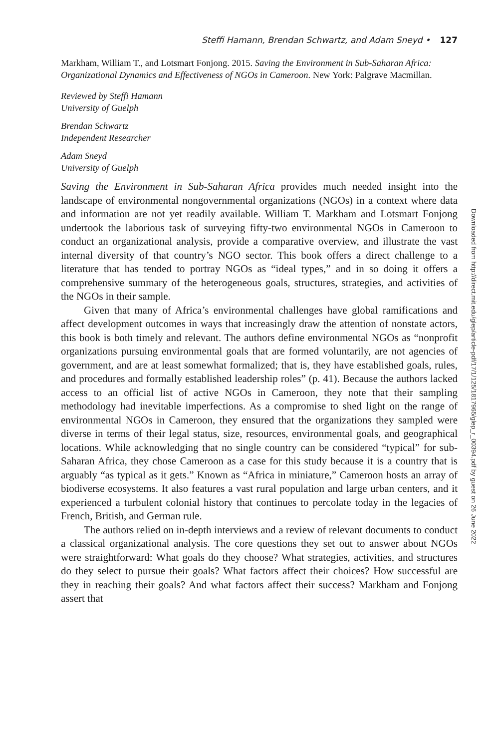Steffi Hamann, Brendan Schwartz, and Adam Sneyd • 127
Markham, William T., and Lotsmart Fonjong. 2015. Saving the Environment in Sub-Saharan Africa: Organizational Dynamics and Effectiveness of NGOs in Cameroon. New York: Palgrave Macmillan.
Reviewed by Steffi Hamann
University of Guelph
Brendan Schwartz
Independent Researcher
Adam Sneyd
University of Guelph
Saving the Environment in Sub-Saharan Africa provides much needed insight into the landscape of environmental nongovernmental organizations (NGOs) in a context where data and information are not yet readily available. William T. Markham and Lotsmart Fonjong undertook the laborious task of surveying fifty-two environmental NGOs in Cameroon to conduct an organizational analysis, provide a comparative overview, and illustrate the vast internal diversity of that country’s NGO sector. This book offers a direct challenge to a literature that has tended to portray NGOs as “ideal types,” and in so doing it offers a comprehensive summary of the heterogeneous goals, structures, strategies, and activities of the NGOs in their sample.
Given that many of Africa’s environmental challenges have global ramifications and affect development outcomes in ways that increasingly draw the attention of nonstate actors, this book is both timely and relevant. The authors define environmental NGOs as “nonprofit organizations pursuing environmental goals that are formed voluntarily, are not agencies of government, and are at least somewhat formalized; that is, they have established goals, rules, and procedures and formally established leadership roles” (p. 41). Because the authors lacked access to an official list of active NGOs in Cameroon, they note that their sampling methodology had inevitable imperfections. As a compromise to shed light on the range of environmental NGOs in Cameroon, they ensured that the organizations they sampled were diverse in terms of their legal status, size, resources, environmental goals, and geographical locations. While acknowledging that no single country can be considered “typical” for sub-Saharan Africa, they chose Cameroon as a case for this study because it is a country that is arguably “as typical as it gets.” Known as “Africa in miniature,” Cameroon hosts an array of biodiverse ecosystems. It also features a vast rural population and large urban centers, and it experienced a turbulent colonial history that continues to percolate today in the legacies of French, British, and German rule.
The authors relied on in-depth interviews and a review of relevant documents to conduct a classical organizational analysis. The core questions they set out to answer about NGOs were straightforward: What goals do they choose? What strategies, activities, and structures do they select to pursue their goals? What factors affect their choices? How successful are they in reaching their goals? And what factors affect their success? Markham and Fonjong assert that
Downloaded from http://direct.mit.edu/glep/article-pdf/17/1/125/1817965/glep_r_00394.pdf by guest on 26 June 2022